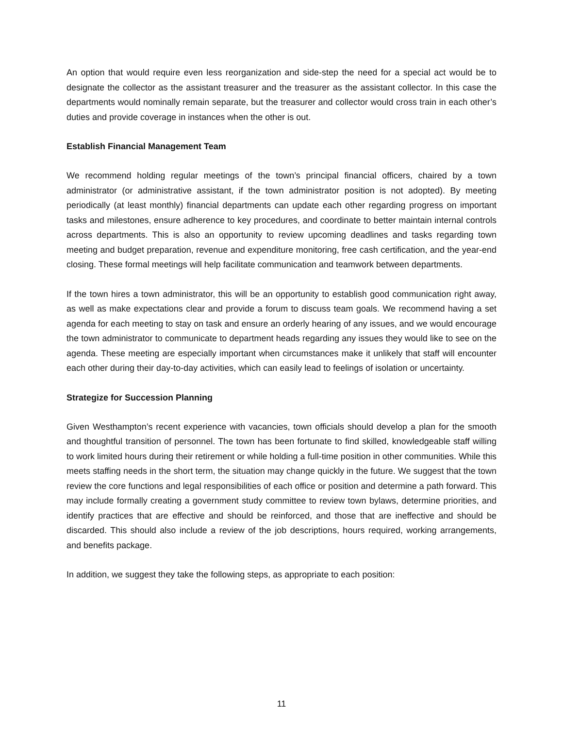An option that would require even less reorganization and side-step the need for a special act would be to designate the collector as the assistant treasurer and the treasurer as the assistant collector. In this case the departments would nominally remain separate, but the treasurer and collector would cross train in each other’s duties and provide coverage in instances when the other is out.
Establish Financial Management Team
We recommend holding regular meetings of the town’s principal financial officers, chaired by a town administrator (or administrative assistant, if the town administrator position is not adopted). By meeting periodically (at least monthly) financial departments can update each other regarding progress on important tasks and milestones, ensure adherence to key procedures, and coordinate to better maintain internal controls across departments. This is also an opportunity to review upcoming deadlines and tasks regarding town meeting and budget preparation, revenue and expenditure monitoring, free cash certification, and the year-end closing. These formal meetings will help facilitate communication and teamwork between departments.
If the town hires a town administrator, this will be an opportunity to establish good communication right away, as well as make expectations clear and provide a forum to discuss team goals. We recommend having a set agenda for each meeting to stay on task and ensure an orderly hearing of any issues, and we would encourage the town administrator to communicate to department heads regarding any issues they would like to see on the agenda. These meeting are especially important when circumstances make it unlikely that staff will encounter each other during their day-to-day activities, which can easily lead to feelings of isolation or uncertainty.
Strategize for Succession Planning
Given Westhampton’s recent experience with vacancies, town officials should develop a plan for the smooth and thoughtful transition of personnel. The town has been fortunate to find skilled, knowledgeable staff willing to work limited hours during their retirement or while holding a full-time position in other communities. While this meets staffing needs in the short term, the situation may change quickly in the future. We suggest that the town review the core functions and legal responsibilities of each office or position and determine a path forward. This may include formally creating a government study committee to review town bylaws, determine priorities, and identify practices that are effective and should be reinforced, and those that are ineffective and should be discarded. This should also include a review of the job descriptions, hours required, working arrangements, and benefits package.
In addition, we suggest they take the following steps, as appropriate to each position:
11